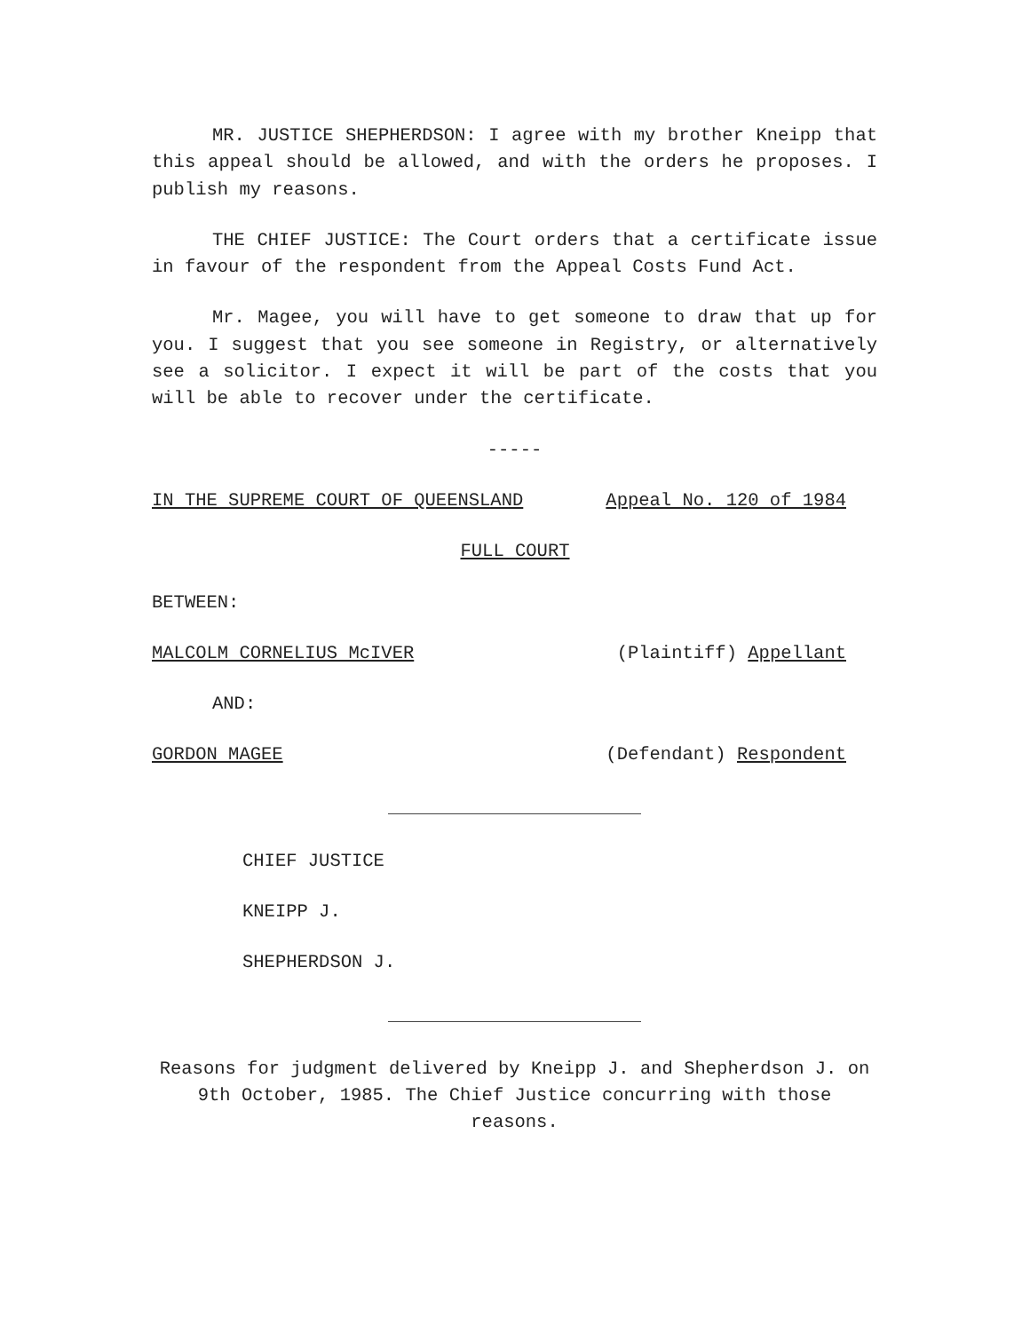MR. JUSTICE SHEPHERDSON: I agree with my brother Kneipp that this appeal should be allowed, and with the orders he proposes. I publish my reasons.
THE CHIEF JUSTICE: The Court orders that a certificate issue in favour of the respondent from the Appeal Costs Fund Act.
Mr. Magee, you will have to get someone to draw that up for you. I suggest that you see someone in Registry, or alternatively see a solicitor. I expect it will be part of the costs that you will be able to recover under the certificate.
-----
IN THE SUPREME COURT OF QUEENSLAND Appeal No. 120 of 1984
FULL COURT
BETWEEN:
MALCOLM CORNELIUS McIVER (Plaintiff) Appellant
AND:
GORDON MAGEE (Defendant) Respondent
CHIEF JUSTICE
KNEIPP J.
SHEPHERDSON J.
Reasons for judgment delivered by Kneipp J. and Shepherdson J. on 9th October, 1985. The Chief Justice concurring with those reasons.